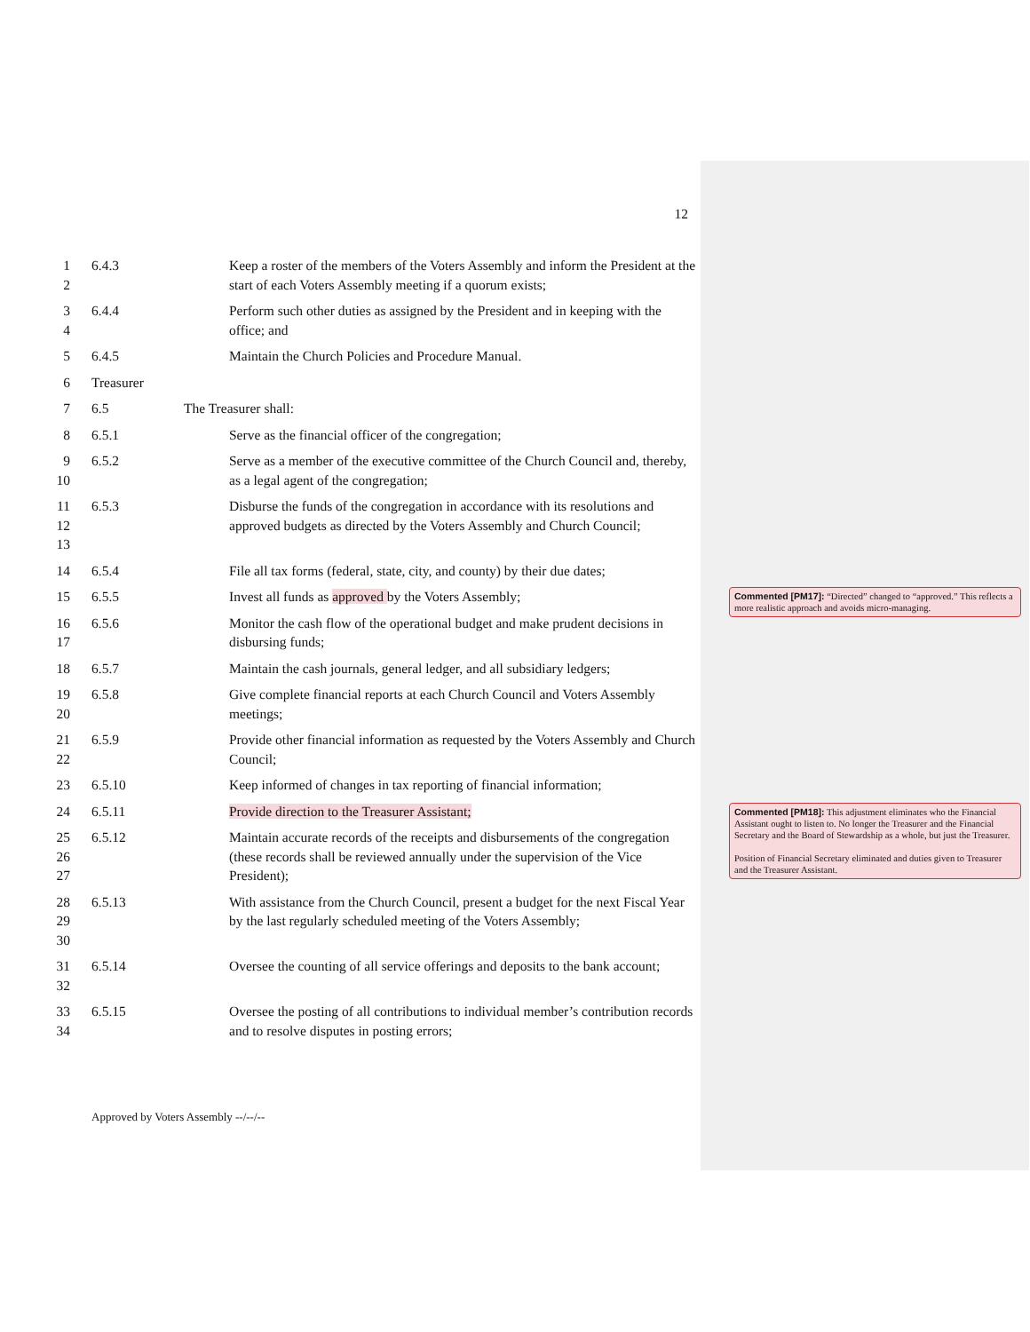12
1
2
6.4.3 Keep a roster of the members of the Voters Assembly and inform the President at the start of each Voters Assembly meeting if a quorum exists;
3
4
6.4.4 Perform such other duties as assigned by the President and in keeping with the office; and
5 6.4.5 Maintain the Church Policies and Procedure Manual.
6 Treasurer
7 6.5 The Treasurer shall:
8 6.5.1 Serve as the financial officer of the congregation;
9
10
6.5.2 Serve as a member of the executive committee of the Church Council and, thereby, as a legal agent of the congregation;
11
12
13
6.5.3 Disburse the funds of the congregation in accordance with its resolutions and approved budgets as directed by the Voters Assembly and Church Council;
14 6.5.4 File all tax forms (federal, state, city, and county) by their due dates;
15 6.5.5 Invest all funds as approved by the Voters Assembly;
16
17
6.5.6 Monitor the cash flow of the operational budget and make prudent decisions in disbursing funds;
18 6.5.7 Maintain the cash journals, general ledger, and all subsidiary ledgers;
19
20
6.5.8 Give complete financial reports at each Church Council and Voters Assembly meetings;
21
22
6.5.9 Provide other financial information as requested by the Voters Assembly and Church Council;
23 6.5.10 Keep informed of changes in tax reporting of financial information;
24 6.5.11 Provide direction to the Treasurer Assistant;
25
26
27
6.5.12 Maintain accurate records of the receipts and disbursements of the congregation (these records shall be reviewed annually under the supervision of the Vice President);
28
29
30
6.5.13 With assistance from the Church Council, present a budget for the next Fiscal Year by the last regularly scheduled meeting of the Voters Assembly;
31
32
6.5.14 Oversee the counting of all service offerings and deposits to the bank account;
33
34
6.5.15 Oversee the posting of all contributions to individual member’s contribution records and to resolve disputes in posting errors;
Commented [PM17]: “Directed” changed to “approved.” This reflects a more realistic approach and avoids micro-managing.
Commented [PM18]: This adjustment eliminates who the Financial Assistant ought to listen to. No longer the Treasurer and the Financial Secretary and the Board of Stewardship as a whole, but just the Treasurer.
Position of Financial Secretary eliminated and duties given to Treasurer and the Treasurer Assistant.
Approved by Voters Assembly --/--/--